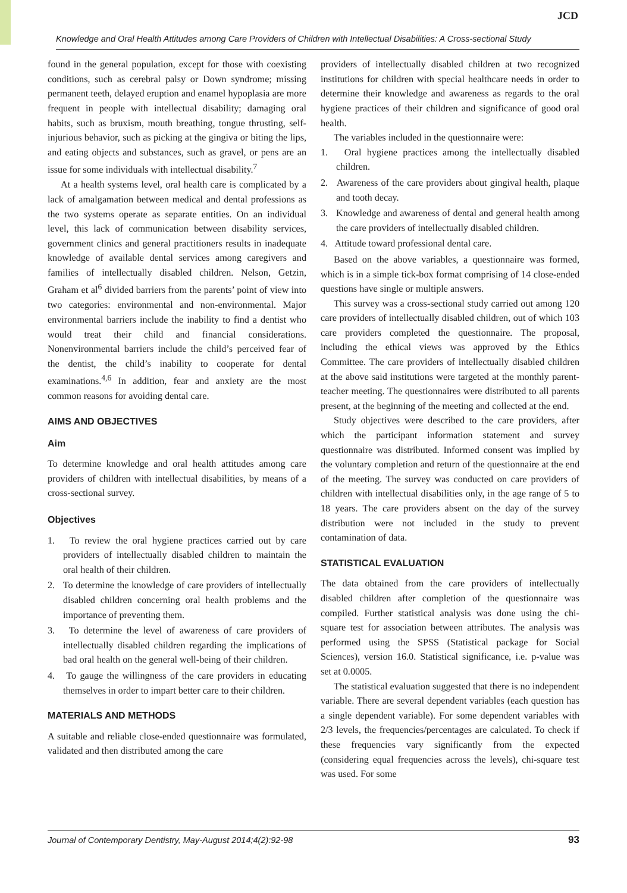JCD
Knowledge and Oral Health Attitudes among Care Providers of Children with Intellectual Disabilities: A Cross-sectional Study
found in the general population, except for those with coexisting conditions, such as cerebral palsy or Down syndrome; missing permanent teeth, delayed eruption and enamel hypoplasia are more frequent in people with intellectual disability; damaging oral habits, such as bruxism, mouth breathing, tongue thrusting, self-injurious behavior, such as picking at the gingiva or biting the lips, and eating objects and substances, such as gravel, or pens are an issue for some individuals with intellectual disability.<sup>7</sup>
At a health systems level, oral health care is complicated by a lack of amalgamation between medical and dental professions as the two systems operate as separate entities. On an individual level, this lack of communication between disability services, government clinics and general practitioners results in inadequate knowledge of available dental services among caregivers and families of intellectually disabled children. Nelson, Getzin, Graham et al<sup>6</sup> divided barriers from the parents’ point of view into two categories: environmental and non-environmental. Major environmental barriers include the inability to find a dentist who would treat their child and financial considerations. Nonenvironmental barriers include the child’s perceived fear of the dentist, the child’s inability to cooperate for dental examinations.<sup>4,6</sup> In addition, fear and anxiety are the most common reasons for avoiding dental care.
AIMS AND OBJECTIVES
Aim
To determine knowledge and oral health attitudes among care providers of children with intellectual disabilities, by means of a cross-sectional survey.
Objectives
1. To review the oral hygiene practices carried out by care providers of intellectually disabled children to maintain the oral health of their children.
2. To determine the knowledge of care providers of intellectually disabled children concerning oral health problems and the importance of preventing them.
3. To determine the level of awareness of care providers of intellectually disabled children regarding the implications of bad oral health on the general well-being of their children.
4. To gauge the willingness of the care providers in educating themselves in order to impart better care to their children.
MATERIALS AND METHODS
A suitable and reliable close-ended questionnaire was formulated, validated and then distributed among the care
providers of intellectually disabled children at two recognized institutions for children with special healthcare needs in order to determine their knowledge and awareness as regards to the oral hygiene practices of their children and significance of good oral health.
The variables included in the questionnaire were:
1. Oral hygiene practices among the intellectually disabled children.
2. Awareness of the care providers about gingival health, plaque and tooth decay.
3. Knowledge and awareness of dental and general health among the care providers of intellectually disabled children.
4. Attitude toward professional dental care.
Based on the above variables, a questionnaire was formed, which is in a simple tick-box format comprising of 14 close-ended questions have single or multiple answers.
This survey was a cross-sectional study carried out among 120 care providers of intellectually disabled children, out of which 103 care providers completed the questionnaire. The proposal, including the ethical views was approved by the Ethics Committee. The care providers of intellectually disabled children at the above said institutions were targeted at the monthly parent-teacher meeting. The questionnaires were distributed to all parents present, at the beginning of the meeting and collected at the end.
Study objectives were described to the care providers, after which the participant information statement and survey questionnaire was distributed. Informed consent was implied by the voluntary completion and return of the questionnaire at the end of the meeting. The survey was conducted on care providers of children with intellectual disabilities only, in the age range of 5 to 18 years. The care providers absent on the day of the survey distribution were not included in the study to prevent contamination of data.
STATISTICAL EVALUATION
The data obtained from the care providers of intellectually disabled children after completion of the questionnaire was compiled. Further statistical analysis was done using the chi-square test for association between attributes. The analysis was performed using the SPSS (Statistical package for Social Sciences), version 16.0. Statistical significance, i.e. p-value was set at 0.0005.
The statistical evaluation suggested that there is no independent variable. There are several dependent variables (each question has a single dependent variable). For some dependent variables with 2/3 levels, the frequencies/percentages are calculated. To check if these frequencies vary significantly from the expected (considering equal frequencies across the levels), chi-square test was used. For some
Journal of Contemporary Dentistry, May-August 2014;4(2):92-98 93